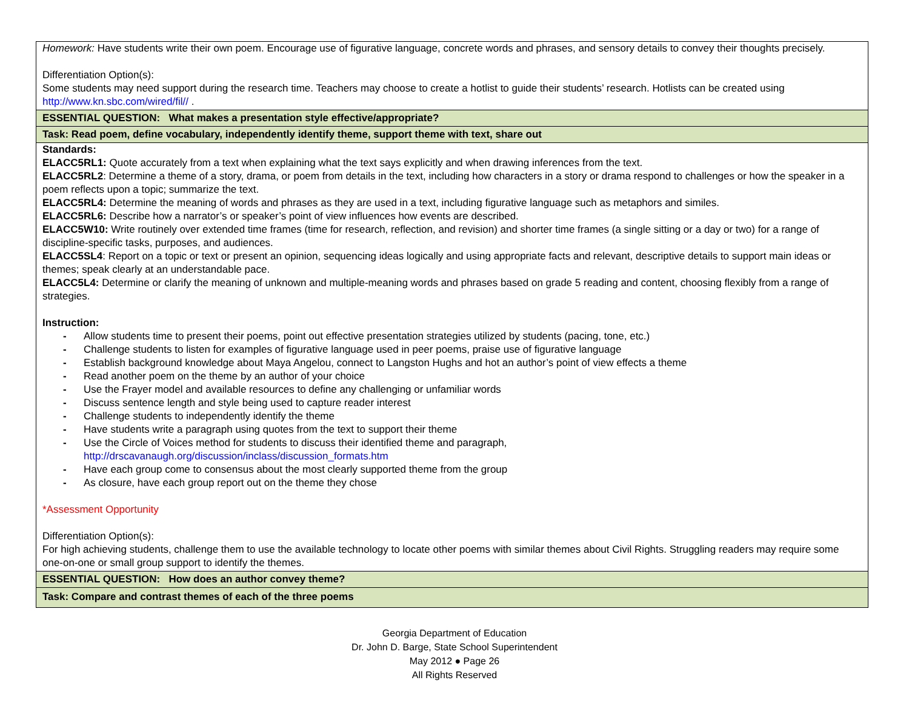| Homework: Have students write their own poem. Encourage use of figurative language, concrete words and phrases, and sensory details to convey their thoughts precisely. Differentiation Option(s): Some students may need support during the research time. Teachers may choose to create a hotlist to guide their students’ research. Hotlists can be created using http://www.kn.sbc.com/wired/fil// . |
| ESSENTIAL QUESTION: What makes a presentation style effective/appropriate? |
| Task: Read poem, define vocabulary, independently identify theme, support theme with text, share out |
| Standards: ELACC5RL1: Quote accurately from a text when explaining what the text says explicitly and when drawing inferences from the text. ELACC5RL2 : Determine a theme of a story, drama, or poem from details in the text, including how characters in a story or drama respond to challenges or how the speaker in a poem reflects upon a topic; summarize the text. ELACC5RL4: Determine the meaning of words and phrases as they are used in a text, including figurative language such as metaphors and similes. ELACC5RL6: Describe how a narrator’s or speaker’s point of view influences how events are described. ELACC5W10: Write routinely over extended time frames (time for research, reflection, and revision) and shorter time frames (a single sitting or a day or two) for a range of discipline-specific tasks, purposes, and audiences. ELACC5SL4 : Report on a topic or text or present an opinion, sequencing ideas logically and using appropriate facts and relevant, descriptive details to support main ideas or themes; speak clearly at an understandable pace. ELACC5L4: Determine or clarify the meaning of unknown and multiple-meaning words and phrases based on grade 5 reading and content, choosing flexibly from a range of strategies. Instruction: - Allow students time to present their poems, point out effective presentation strategies utilized by students (pacing, tone, etc.) - Challenge students to listen for examples of figurative language used in peer poems, praise use of figurative language - Establish background knowledge about Maya Angelou, connect to Langston Hughs and hot an author’s point of view effects a theme - Read another poem on the theme by an author of your choice - Use the Frayer model and available resources to define any challenging or unfamiliar words - Discuss sentence length and style being used to capture reader interest - Challenge students to independently identify the theme - Have students write a paragraph using quotes from the text to support their theme - Use the Circle of Voices method for students to discuss their identified theme and paragraph, http://drscavanaugh.org/discussion/inclass/discussion_formats.htm - Have each group come to consensus about the most clearly supported theme from the group - As closure, have each group report out on the theme they chose *Assessment Opportunity Differentiation Option(s): For high achieving students, challenge them to use the available technology to locate other poems with similar themes about Civil Rights. Struggling readers may require some one-on-one or small group support to identify the themes. |
| ESSENTIAL QUESTION: How does an author convey theme? |
| Task: Compare and contrast themes of each of the three poems |
Georgia Department of Education
Dr. John D. Barge, State School Superintendent
May 2012 ● Page 26
All Rights Reserved